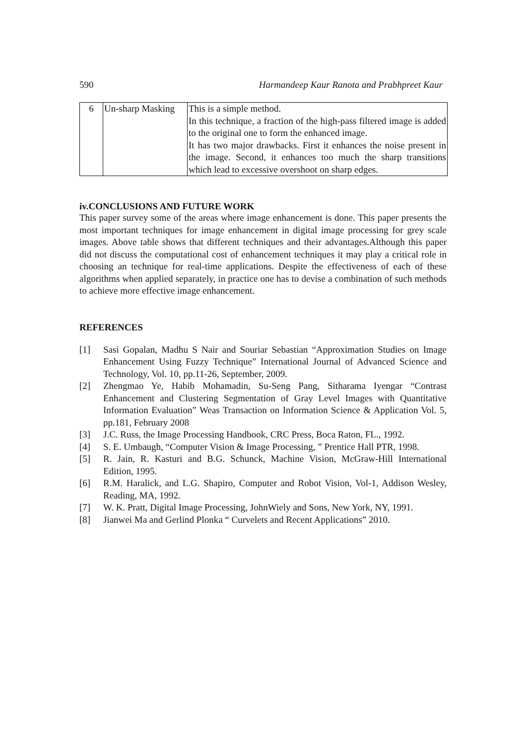590 Harmandeep Kaur Ranota and Prabhpreet Kaur
| 6 | Un-sharp Masking | This is a simple method. In this technique, a fraction of the high-pass filtered image is added to the original one to form the enhanced image. It has two major drawbacks. First it enhances the noise present in the image. Second, it enhances too much the sharp transitions which lead to excessive overshoot on sharp edges. |
iv.CONCLUSIONS AND FUTURE WORK
This paper survey some of the areas where image enhancement is done. This paper presents the most important techniques for image enhancement in digital image processing for grey scale images. Above table shows that different techniques and their advantages.Although this paper did not discuss the computational cost of enhancement techniques it may play a critical role in choosing an technique for real-time applications. Despite the effectiveness of each of these algorithms when applied separately, in practice one has to devise a combination of such methods to achieve more effective image enhancement.
REFERENCES
[1] Sasi Gopalan, Madhu S Nair and Souriar Sebastian “Approximation Studies on Image Enhancement Using Fuzzy Technique” International Journal of Advanced Science and Technology, Vol. 10, pp.11-26, September, 2009.
[2] Zhengmao Ye, Habib Mohamadin, Su-Seng Pang, Sitharama Iyengar “Contrast Enhancement and Clustering Segmentation of Gray Level Images with Quantitative Information Evaluation” Weas Transaction on Information Science & Application Vol. 5, pp.181, February 2008
[3] J.C. Russ, the Image Processing Handbook, CRC Press, Boca Raton, FL., 1992.
[4] S. E. Umbaugh, “Computer Vision & Image Processing, ” Prentice Hall PTR, 1998.
[5] R. Jain, R. Kasturi and B.G. Schunck, Machine Vision, McGraw-Hill International Edition, 1995.
[6] R.M. Haralick, and L.G. Shapiro, Computer and Robot Vision, Vol-1, Addison Wesley, Reading, MA, 1992.
[7] W. K. Pratt, Digital Image Processing, JohnWiely and Sons, New York, NY, 1991.
[8] Jianwei Ma and Gerlind Plonka “ Curvelets and Recent Applications” 2010.